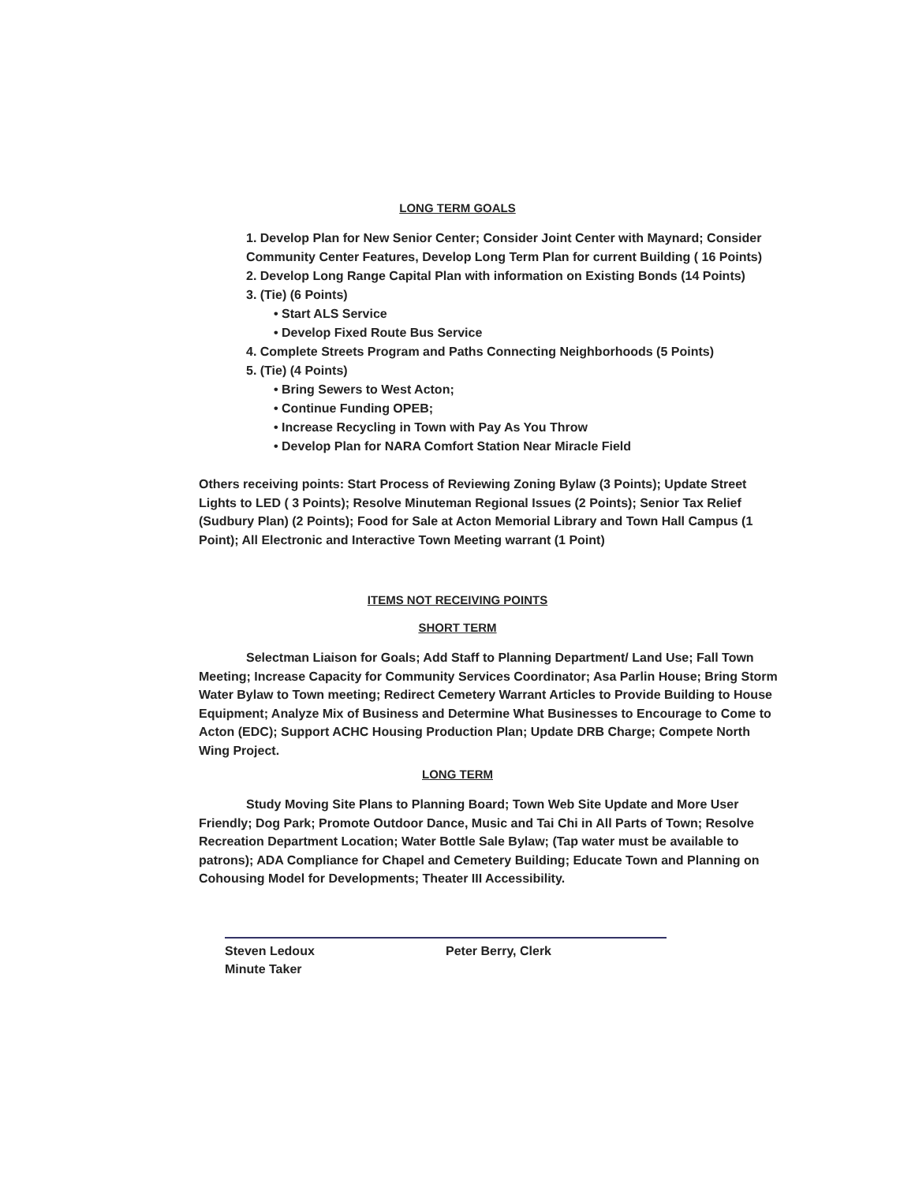LONG TERM GOALS
1. Develop Plan for New Senior Center; Consider Joint Center with Maynard; Consider Community Center Features, Develop Long Term Plan for current Building ( 16 Points)
2. Develop Long Range Capital Plan with information on Existing Bonds (14 Points)
3. (Tie) (6 Points)
• Start ALS Service
• Develop Fixed Route Bus Service
4. Complete Streets Program and Paths Connecting Neighborhoods (5 Points)
5. (Tie) (4 Points)
• Bring Sewers to West Acton;
• Continue Funding OPEB;
• Increase Recycling in Town with Pay As You Throw
• Develop Plan for NARA Comfort Station Near Miracle Field
Others receiving points: Start Process of Reviewing Zoning Bylaw (3 Points); Update Street Lights to LED ( 3 Points); Resolve Minuteman Regional Issues (2 Points); Senior Tax Relief (Sudbury Plan) (2 Points); Food for Sale at Acton Memorial Library and Town Hall Campus (1 Point); All Electronic and Interactive Town Meeting warrant (1 Point)
ITEMS NOT RECEIVING POINTS
SHORT TERM
Selectman Liaison for Goals; Add Staff to Planning Department/ Land Use; Fall Town Meeting; Increase Capacity for Community Services Coordinator; Asa Parlin House; Bring Storm Water Bylaw to Town meeting; Redirect Cemetery Warrant Articles to Provide Building to House Equipment; Analyze Mix of Business and Determine What Businesses to Encourage to Come to Acton (EDC); Support ACHC Housing Production Plan; Update DRB Charge; Compete North Wing Project.
LONG TERM
Study Moving Site Plans to Planning Board; Town Web Site Update and More User Friendly; Dog Park; Promote Outdoor Dance, Music and Tai Chi in All Parts of Town; Resolve Recreation Department Location; Water Bottle Sale Bylaw; (Tap water must be available to patrons); ADA Compliance for Chapel and Cemetery Building; Educate Town and Planning on Cohousing Model for Developments; Theater III Accessibility.
Steven Ledoux
Minute Taker
Peter Berry, Clerk